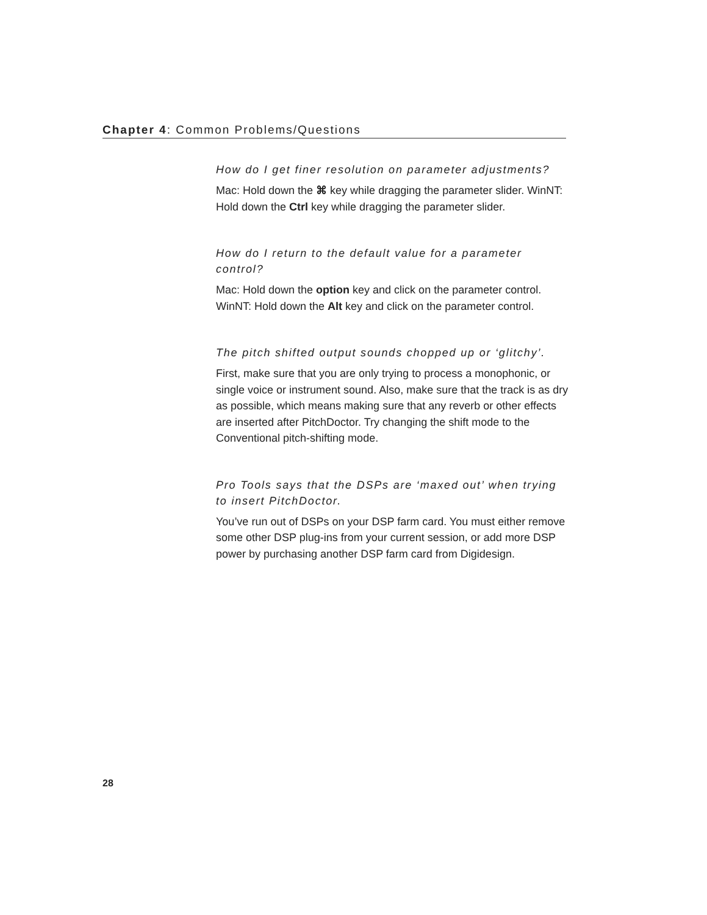Chapter 4: Common Problems/Questions
How do I get finer resolution on parameter adjustments?
Mac: Hold down the ⌘ key while dragging the parameter slider. WinNT: Hold down the Ctrl key while dragging the parameter slider.
How do I return to the default value for a parameter control?
Mac: Hold down the option key and click on the parameter control. WinNT: Hold down the Alt key and click on the parameter control.
The pitch shifted output sounds chopped up or ‘glitchy’.
First, make sure that you are only trying to process a monophonic, or single voice or instrument sound. Also, make sure that the track is as dry as possible, which means making sure that any reverb or other effects are inserted after PitchDoctor. Try changing the shift mode to the Conventional pitch-shifting mode.
Pro Tools says that the DSPs are ‘maxed out’ when trying to insert PitchDoctor.
You’ve run out of DSPs on your DSP farm card. You must either remove some other DSP plug-ins from your current session, or add more DSP power by purchasing another DSP farm card from Digidesign.
28